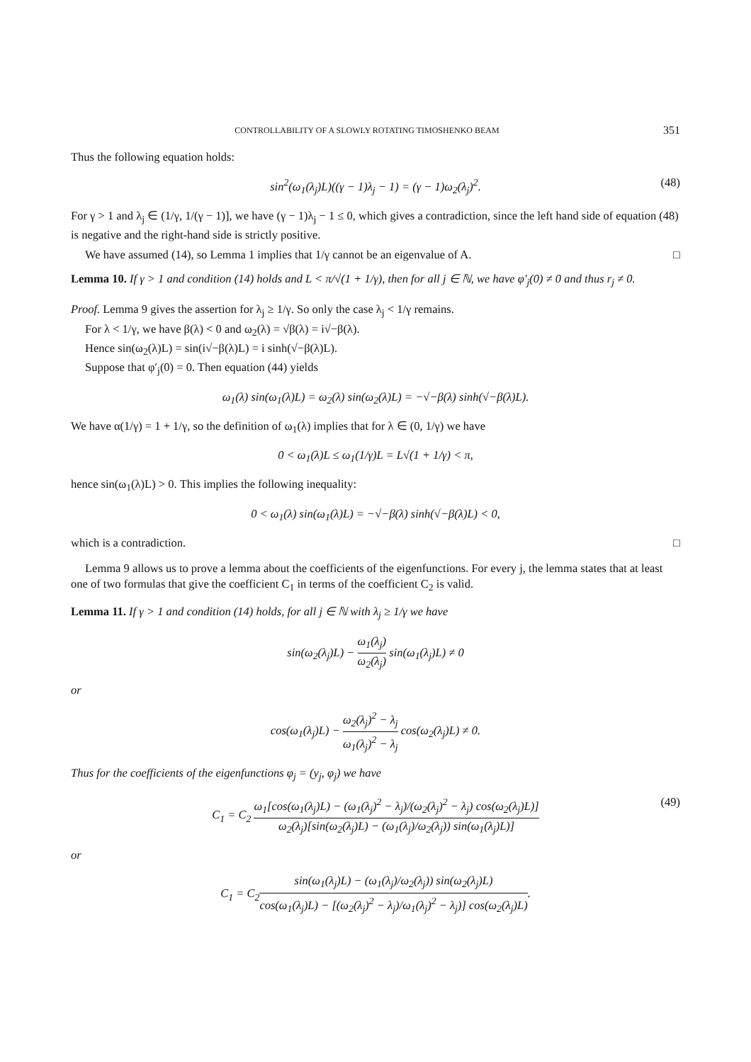CONTROLLABILITY OF A SLOWLY ROTATING TIMOSHENKO BEAM 351
Thus the following equation holds:
sin<sup>2</sup>(ω<sub>1</sub>(λ<sub>j</sub>)L)((γ − 1)λ<sub>j</sub> − 1) = (γ − 1)ω<sub>2</sub>(λ<sub>j</sub>)<sup>2</sup>. (48)
For γ > 1 and λ<sub>j</sub> ∈ (1/γ, 1/(γ − 1)], we have (γ − 1)λ<sub>j</sub> − 1 ≤ 0, which gives a contradiction, since the left hand side of equation (48) is negative and the right-hand side is strictly positive.
We have assumed (14), so Lemma 1 implies that 1/γ cannot be an eigenvalue of A. □
Lemma 10. If γ > 1 and condition (14) holds and L < π/√(1 + 1/γ), then for all j ∈ ℕ, we have φ′<sub>j</sub>(0) ≠ 0 and thus r<sub>j</sub> ≠ 0.
Proof. Lemma 9 gives the assertion for λ<sub>j</sub> ≥ 1/γ. So only the case λ<sub>j</sub> < 1/γ remains.
For λ < 1/γ, we have β(λ) < 0 and ω<sub>2</sub>(λ) = √β(λ) = i√−β(λ).
Hence sin(ω<sub>2</sub>(λ)L) = sin(i√−β(λ)L) = i sinh(√−β(λ)L).
Suppose that φ′<sub>j</sub>(0) = 0. Then equation (44) yields
ω<sub>1</sub>(λ) sin(ω<sub>1</sub>(λ)L) = ω<sub>2</sub>(λ) sin(ω<sub>2</sub>(λ)L) = −√−β(λ) sinh(√−β(λ)L).
We have α(1/γ) = 1 + 1/γ, so the definition of ω<sub>1</sub>(λ) implies that for λ ∈ (0, 1/γ) we have
0 < ω<sub>1</sub>(λ)L ≤ ω<sub>1</sub>(1/γ)L = L√(1 + 1/γ) < π,
hence sin(ω<sub>1</sub>(λ)L) > 0. This implies the following inequality:
0 < ω<sub>1</sub>(λ) sin(ω<sub>1</sub>(λ)L) = −√−β(λ) sinh(√−β(λ)L) < 0,
which is a contradiction. □
Lemma 9 allows us to prove a lemma about the coefficients of the eigenfunctions. For every j, the lemma states that at least one of two formulas that give the coefficient C<sub>1</sub> in terms of the coefficient C<sub>2</sub> is valid.
Lemma 11. If γ > 1 and condition (14) holds, for all j ∈ ℕ with λ<sub>j</sub> ≥ 1/γ we have
sin(ω<sub>2</sub>(λ<sub>j</sub>)L) − ω<sub>1</sub>(λ<sub>j</sub>) ω<sub>2</sub>(λ<sub>j</sub>) sin(ω<sub>1</sub>(λ<sub>j</sub>)L) ≠ 0
or
cos(ω<sub>1</sub>(λ<sub>j</sub>)L) − ω<sub>2</sub>(λ<sub>j</sub>)<sup>2</sup> − λ<sub>j</sub> ω<sub>1</sub>(λ<sub>j</sub>)<sup>2</sup> − λ<sub>j</sub> cos(ω<sub>2</sub>(λ<sub>j</sub>)L) ≠ 0.
Thus for the coefficients of the eigenfunctions φ<sub>j</sub> = (y<sub>j</sub>, φ<sub>j</sub>) we have
C<sub>1</sub> = C<sub>2</sub> ω<sub>1</sub>[cos(ω<sub>1</sub>(λ<sub>j</sub>)L) − (ω<sub>1</sub>(λ<sub>j</sub>)<sup>2</sup> − λ<sub>j</sub>)/(ω<sub>2</sub>(λ<sub>j</sub>)<sup>2</sup> − λ<sub>j</sub>) cos(ω<sub>2</sub>(λ<sub>j</sub>)L)] ω<sub>2</sub>(λ<sub>j</sub>)[sin(ω<sub>2</sub>(λ<sub>j</sub>)L) − (ω<sub>1</sub>(λ<sub>j</sub>)/ω<sub>2</sub>(λ<sub>j</sub>)) sin(ω<sub>1</sub>(λ<sub>j</sub>)L)] (49)
or
C<sub>1</sub> = C<sub>2</sub>sin(ω<sub>1</sub>(λ<sub>j</sub>)L) − (ω<sub>1</sub>(λ<sub>j</sub>)/ω<sub>2</sub>(λ<sub>j</sub>)) sin(ω<sub>2</sub>(λ<sub>j</sub>)L) cos(ω<sub>1</sub>(λ<sub>j</sub>)L) − [(ω<sub>2</sub>(λ<sub>j</sub>)<sup>2</sup> − λ<sub>j</sub>)/ω<sub>1</sub>(λ<sub>j</sub>)<sup>2</sup> − λ<sub>j</sub>)] cos(ω<sub>2</sub>(λ<sub>j</sub>)L).